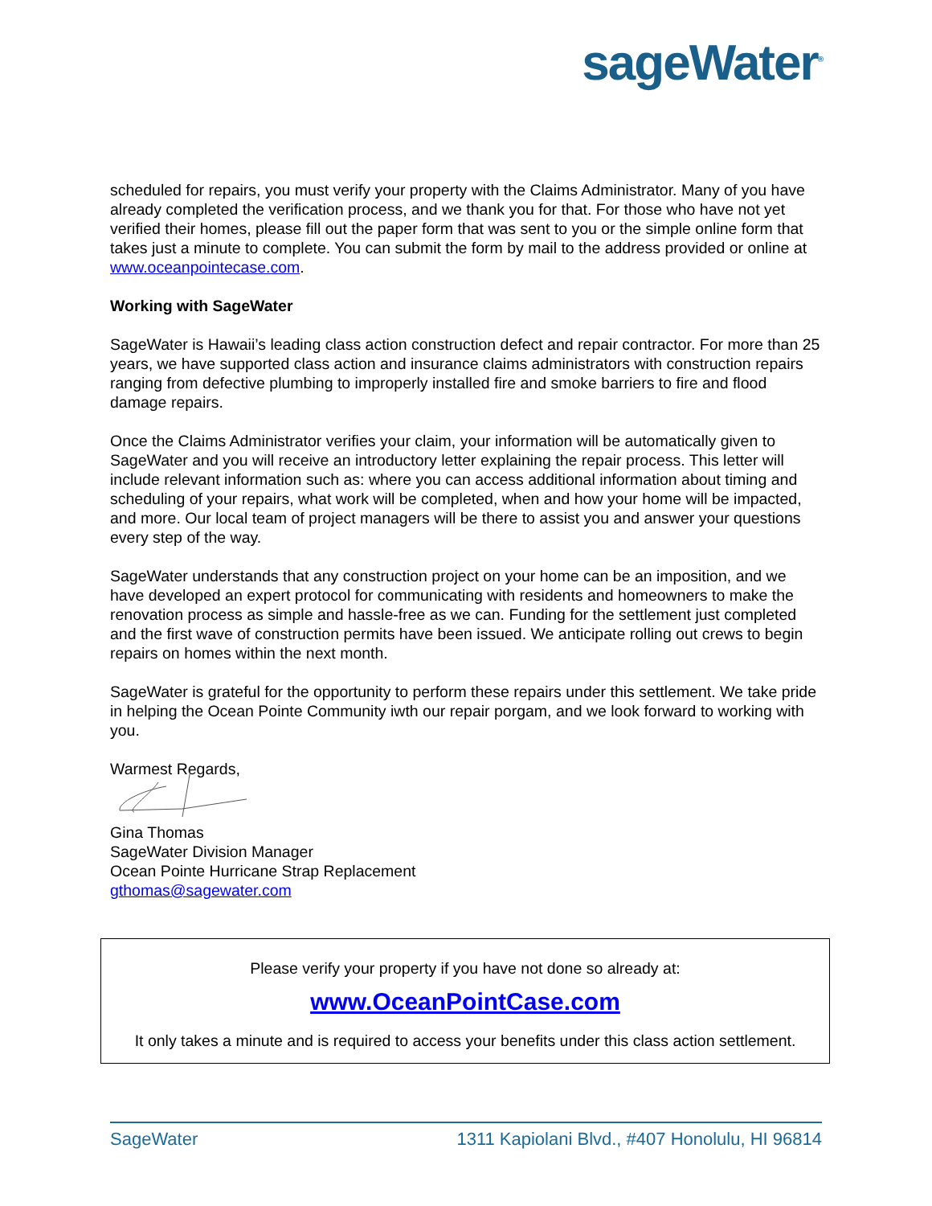sageWater<sup>®</sup>
scheduled for repairs, you must verify your property with the Claims Administrator. Many of you have already completed the verification process, and we thank you for that. For those who have not yet verified their homes, please fill out the paper form that was sent to you or the simple online form that takes just a minute to complete. You can submit the form by mail to the address provided or online at www.oceanpointecase.com.
Working with SageWater
SageWater is Hawaii’s leading class action construction defect and repair contractor. For more than 25 years, we have supported class action and insurance claims administrators with construction repairs ranging from defective plumbing to improperly installed fire and smoke barriers to fire and flood damage repairs.
Once the Claims Administrator verifies your claim, your information will be automatically given to SageWater and you will receive an introductory letter explaining the repair process. This letter will include relevant information such as: where you can access additional information about timing and scheduling of your repairs, what work will be completed, when and how your home will be impacted, and more. Our local team of project managers will be there to assist you and answer your questions every step of the way.
SageWater understands that any construction project on your home can be an imposition, and we have developed an expert protocol for communicating with residents and homeowners to make the renovation process as simple and hassle-free as we can. Funding for the settlement just completed and the first wave of construction permits have been issued. We anticipate rolling out crews to begin repairs on homes within the next month.
SageWater is grateful for the opportunity to perform these repairs under this settlement. We take pride in helping the Ocean Pointe Community iwth our repair porgam, and we look forward to working with you.
Warmest Regards,
Gina Thomas
SageWater Division Manager
Ocean Pointe Hurricane Strap Replacement
gthomas@sagewater.com
Please verify your property if you have not done so already at:
www.OceanPointCase.com
It only takes a minute and is required to access your benefits under this class action settlement.
SageWater 1311 Kapiolani Blvd., #407 Honolulu, HI 96814